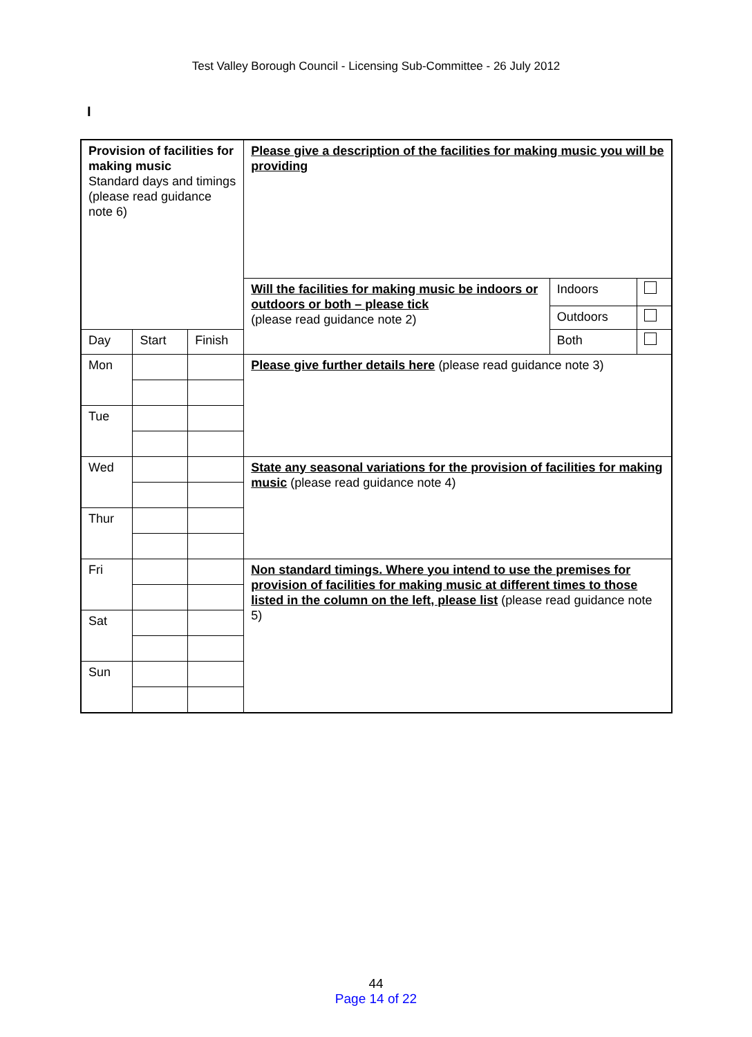Test Valley Borough Council - Licensing Sub-Committee - 26 July 2012
I
| Provision of facilities for making music Standard days and timings (please read guidance note 6) | | | Please give a description of the facilities for making music you will be providing | | |
| | | | Will the facilities for making music be indoors or outdoors or both – please tick (please read guidance note 2) | Indoors | |
| | | | | Outdoors | |
| Day | Start | Finish | | Both | |
| Mon | | | Please give further details here (please read guidance note 3) | | |
| Tue | | | | | |
| Wed | | | State any seasonal variations for the provision of facilities for making music (please read guidance note 4) | | |
| Thur | | | | | |
| Fri | | | Non standard timings. Where you intend to use the premises for provision of facilities for making music at different times to those listed in the column on the left, please list (please read guidance note 5) | | |
| Sat | | | | | |
| Sun | | | | | |
44
Page 14 of 22